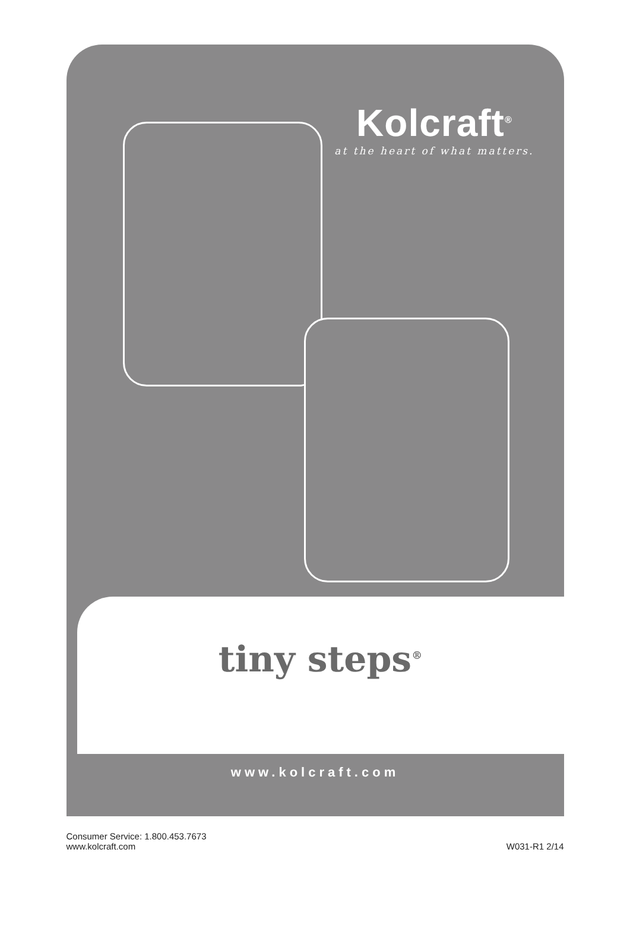Kolcraft<sup>®</sup>
at the heart of what matters.
tiny steps<sup>®</sup>
www.kolcraft.com
Consumer Service: 1.800.453.7673
www.kolcraft.com
W031-R1 2/14